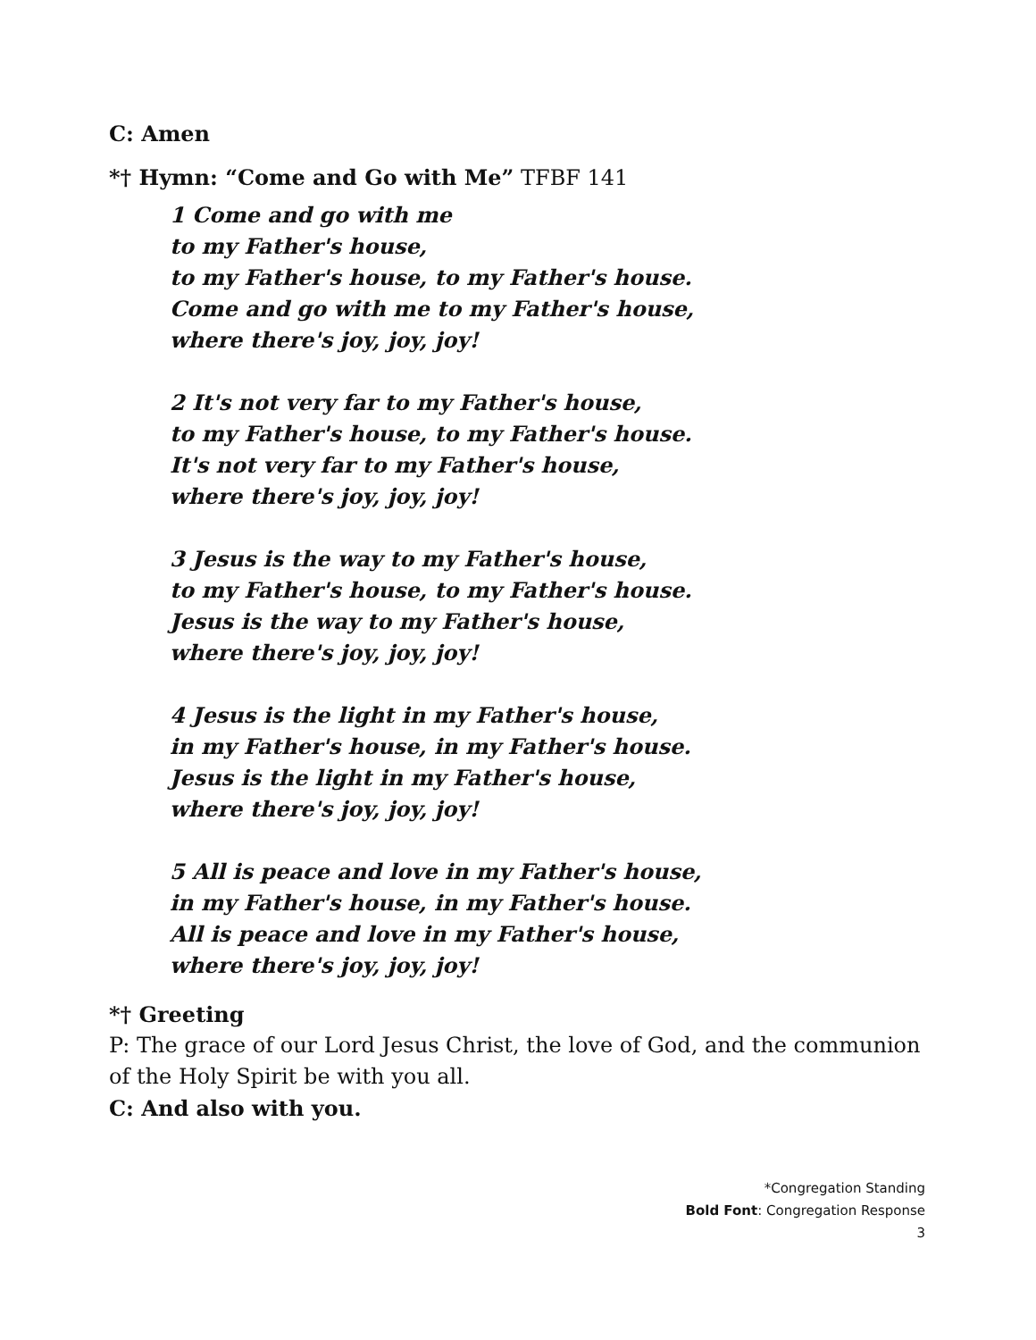C: Amen
*† Hymn: “Come and Go with Me” TFBF 141
1 Come and go with me
to my Father's house,
to my Father's house, to my Father's house.
Come and go with me to my Father's house,
where there's joy, joy, joy!
2 It's not very far to my Father's house,
to my Father's house, to my Father's house.
It's not very far to my Father's house,
where there's joy, joy, joy!
3 Jesus is the way to my Father's house,
to my Father's house, to my Father's house.
Jesus is the way to my Father's house,
where there's joy, joy, joy!
4 Jesus is the light in my Father's house,
in my Father's house, in my Father's house.
Jesus is the light in my Father's house,
where there's joy, joy, joy!
5 All is peace and love in my Father's house,
in my Father's house, in my Father's house.
All is peace and love in my Father's house,
where there's joy, joy, joy!
*† Greeting
P: The grace of our Lord Jesus Christ, the love of God, and the communion of the Holy Spirit be with you all.
C: And also with you.
*Congregation Standing
Bold Font: Congregation Response
3